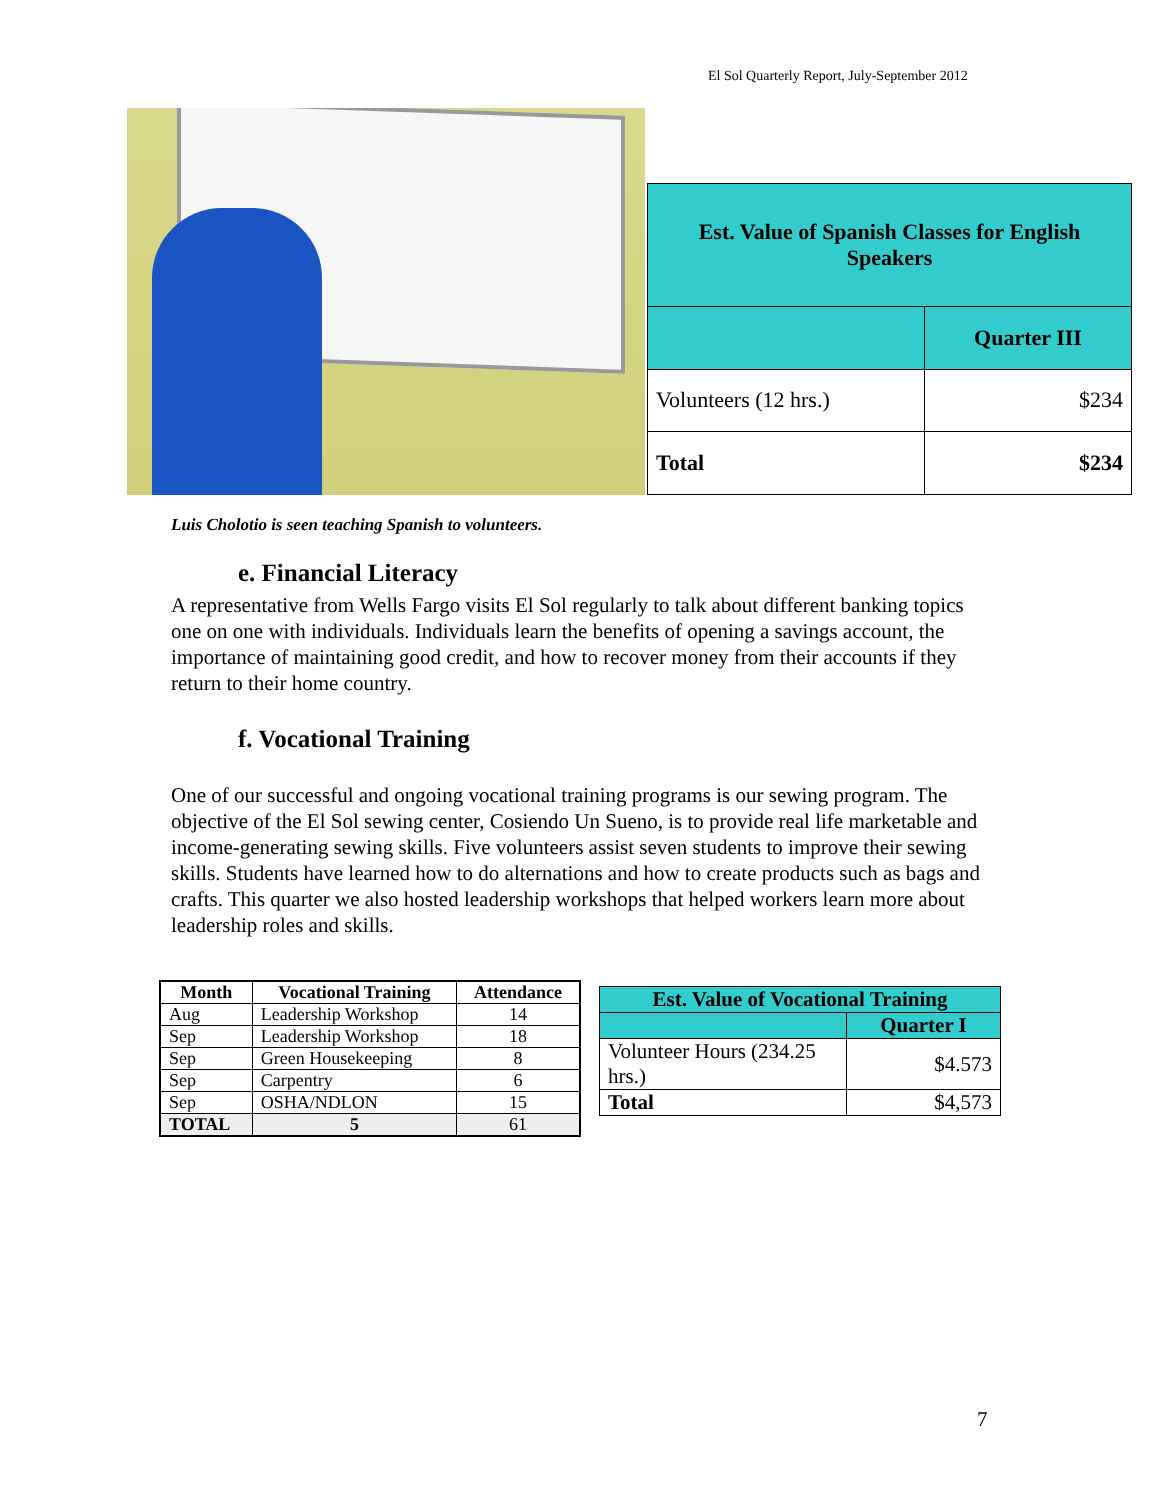El Sol Quarterly Report, July-September 2012
| Est. Value of Spanish Classes for English Speakers | |
| --- | --- |
| | Quarter III |
| Volunteers (12 hrs.) | $234 |
| Total | $234 |
Luis Cholotio is seen teaching Spanish to volunteers.
e. Financial Literacy
A representative from Wells Fargo visits El Sol regularly to talk about different banking topics one on one with individuals. Individuals learn the benefits of opening a savings account, the importance of maintaining good credit, and how to recover money from their accounts if they return to their home country.
f. Vocational Training
One of our successful and ongoing vocational training programs is our sewing program. The objective of the El Sol sewing center, Cosiendo Un Sueno, is to provide real life marketable and income-generating sewing skills. Five volunteers assist seven students to improve their sewing skills. Students have learned how to do alternations and how to create products such as bags and crafts. This quarter we also hosted leadership workshops that helped workers learn more about leadership roles and skills.
| Month | Vocational Training | Attendance |
| --- | --- | --- |
| Aug | Leadership Workshop | 14 |
| Sep | Leadership Workshop | 18 |
| Sep | Green Housekeeping | 8 |
| Sep | Carpentry | 6 |
| Sep | OSHA/NDLON | 15 |
| TOTAL | 5 | 61 |
| Est. Value of Vocational Training | |
| --- | --- |
| | Quarter I |
| Volunteer Hours (234.25 hrs.) | $4.573 |
| Total | $4,573 |
7